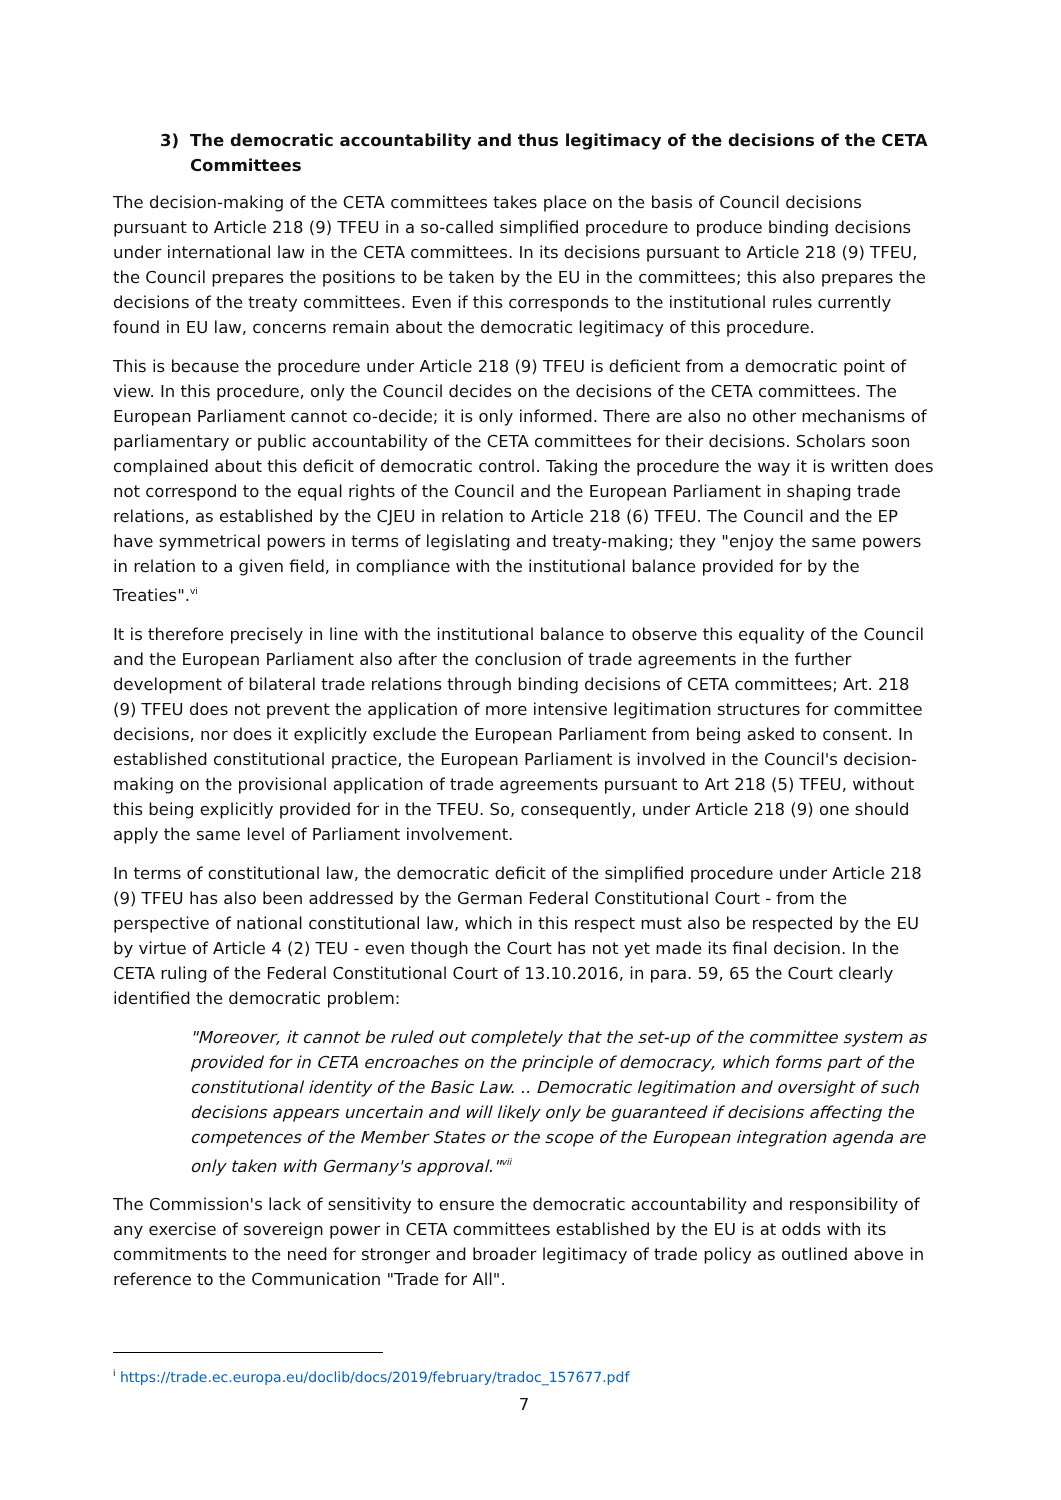3) The democratic accountability and thus legitimacy of the decisions of the CETA Committees
The decision-making of the CETA committees takes place on the basis of Council decisions pursuant to Article 218 (9) TFEU in a so-called simplified procedure to produce binding decisions under international law in the CETA committees. In its decisions pursuant to Article 218 (9) TFEU, the Council prepares the positions to be taken by the EU in the committees; this also prepares the decisions of the treaty committees. Even if this corresponds to the institutional rules currently found in EU law, concerns remain about the democratic legitimacy of this procedure.
This is because the procedure under Article 218 (9) TFEU is deficient from a democratic point of view. In this procedure, only the Council decides on the decisions of the CETA committees. The European Parliament cannot co-decide; it is only informed. There are also no other mechanisms of parliamentary or public accountability of the CETA committees for their decisions. Scholars soon complained about this deficit of democratic control. Taking the procedure the way it is written does not correspond to the equal rights of the Council and the European Parliament in shaping trade relations, as established by the CJEU in relation to Article 218 (6) TFEU. The Council and the EP have symmetrical powers in terms of legislating and treaty-making; they "enjoy the same powers in relation to a given field, in compliance with the institutional balance provided for by the Treaties".<sup>vi</sup>
It is therefore precisely in line with the institutional balance to observe this equality of the Council and the European Parliament also after the conclusion of trade agreements in the further development of bilateral trade relations through binding decisions of CETA committees; Art. 218 (9) TFEU does not prevent the application of more intensive legitimation structures for committee decisions, nor does it explicitly exclude the European Parliament from being asked to consent. In established constitutional practice, the European Parliament is involved in the Council's decision-making on the provisional application of trade agreements pursuant to Art 218 (5) TFEU, without this being explicitly provided for in the TFEU. So, consequently, under Article 218 (9) one should apply the same level of Parliament involvement.
In terms of constitutional law, the democratic deficit of the simplified procedure under Article 218 (9) TFEU has also been addressed by the German Federal Constitutional Court - from the perspective of national constitutional law, which in this respect must also be respected by the EU by virtue of Article 4 (2) TEU - even though the Court has not yet made its final decision. In the CETA ruling of the Federal Constitutional Court of 13.10.2016, in para. 59, 65 the Court clearly identified the democratic problem:
"Moreover, it cannot be ruled out completely that the set-up of the committee system as provided for in CETA encroaches on the principle of democracy, which forms part of the constitutional identity of the Basic Law. .. Democratic legitimation and oversight of such decisions appears uncertain and will likely only be guaranteed if decisions affecting the competences of the Member States or the scope of the European integration agenda are only taken with Germany's approval."<sup>vii</sup>
The Commission's lack of sensitivity to ensure the democratic accountability and responsibility of any exercise of sovereign power in CETA committees established by the EU is at odds with its commitments to the need for stronger and broader legitimacy of trade policy as outlined above in reference to the Communication "Trade for All".
<sup>i</sup> https://trade.ec.europa.eu/doclib/docs/2019/february/tradoc_157677.pdf
7